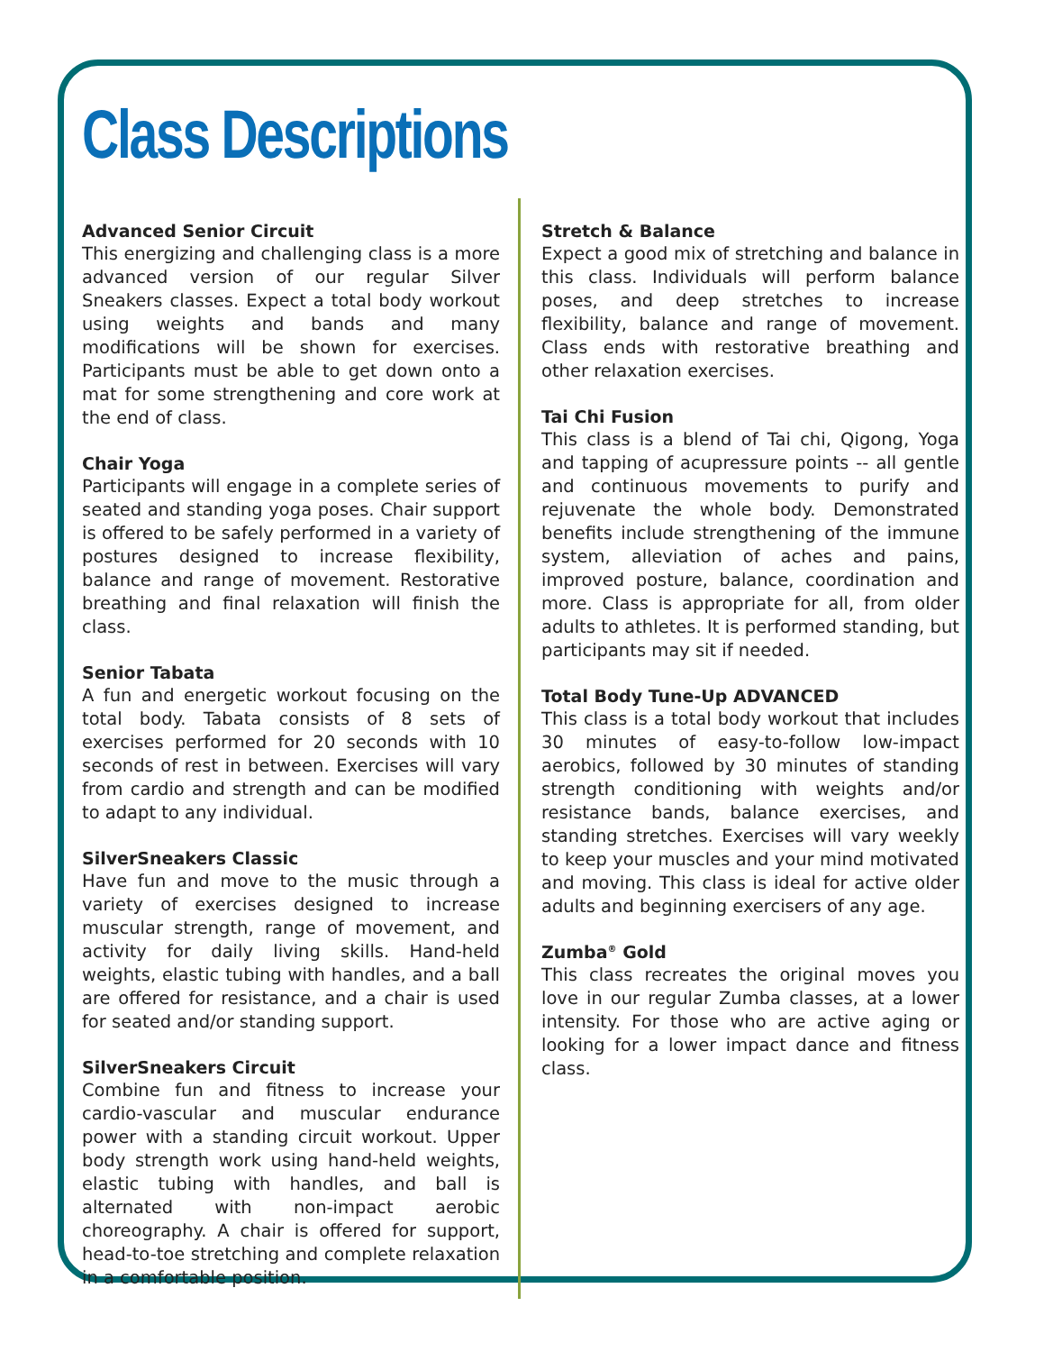Class Descriptions
Advanced Senior Circuit
This energizing and challenging class is a more advanced version of our regular Silver Sneakers classes. Expect a total body workout using weights and bands and many modifications will be shown for exercises. Participants must be able to get down onto a mat for some strengthening and core work at the end of class.
Chair Yoga
Participants will engage in a complete series of seated and standing yoga poses. Chair support is offered to be safely performed in a variety of postures designed to increase flexibility, balance and range of movement. Restorative breathing and final relaxation will finish the class.
Senior Tabata
A fun and energetic workout focusing on the total body. Tabata consists of 8 sets of exercises performed for 20 seconds with 10 seconds of rest in between. Exercises will vary from cardio and strength and can be modified to adapt to any individual.
SilverSneakers Classic
Have fun and move to the music through a variety of exercises designed to increase muscular strength, range of movement, and activity for daily living skills. Hand-held weights, elastic tubing with handles, and a ball are offered for resistance, and a chair is used for seated and/or standing support.
SilverSneakers Circuit
Combine fun and fitness to increase your cardio-vascular and muscular endurance power with a standing circuit workout. Upper body strength work using hand-held weights, elastic tubing with handles, and ball is alternated with non-impact aerobic choreography. A chair is offered for support, head-to-toe stretching and complete relaxation in a comfortable position.
Stretch & Balance
Expect a good mix of stretching and balance in this class. Individuals will perform balance poses, and deep stretches to increase flexibility, balance and range of movement. Class ends with restorative breathing and other relaxation exercises.
Tai Chi Fusion
This class is a blend of Tai chi, Qigong, Yoga and tapping of acupressure points -- all gentle and continuous movements to purify and rejuvenate the whole body. Demonstrated benefits include strengthening of the immune system, alleviation of aches and pains, improved posture, balance, coordination and more. Class is appropriate for all, from older adults to athletes. It is performed standing, but participants may sit if needed.
Total Body Tune-Up ADVANCED
This class is a total body workout that includes 30 minutes of easy-to-follow low-impact aerobics, followed by 30 minutes of standing strength conditioning with weights and/or resistance bands, balance exercises, and standing stretches. Exercises will vary weekly to keep your muscles and your mind motivated and moving. This class is ideal for active older adults and beginning exercisers of any age.
Zumba<sup>®</sup> Gold
This class recreates the original moves you love in our regular Zumba classes, at a lower intensity. For those who are active aging or looking for a lower impact dance and fitness class.